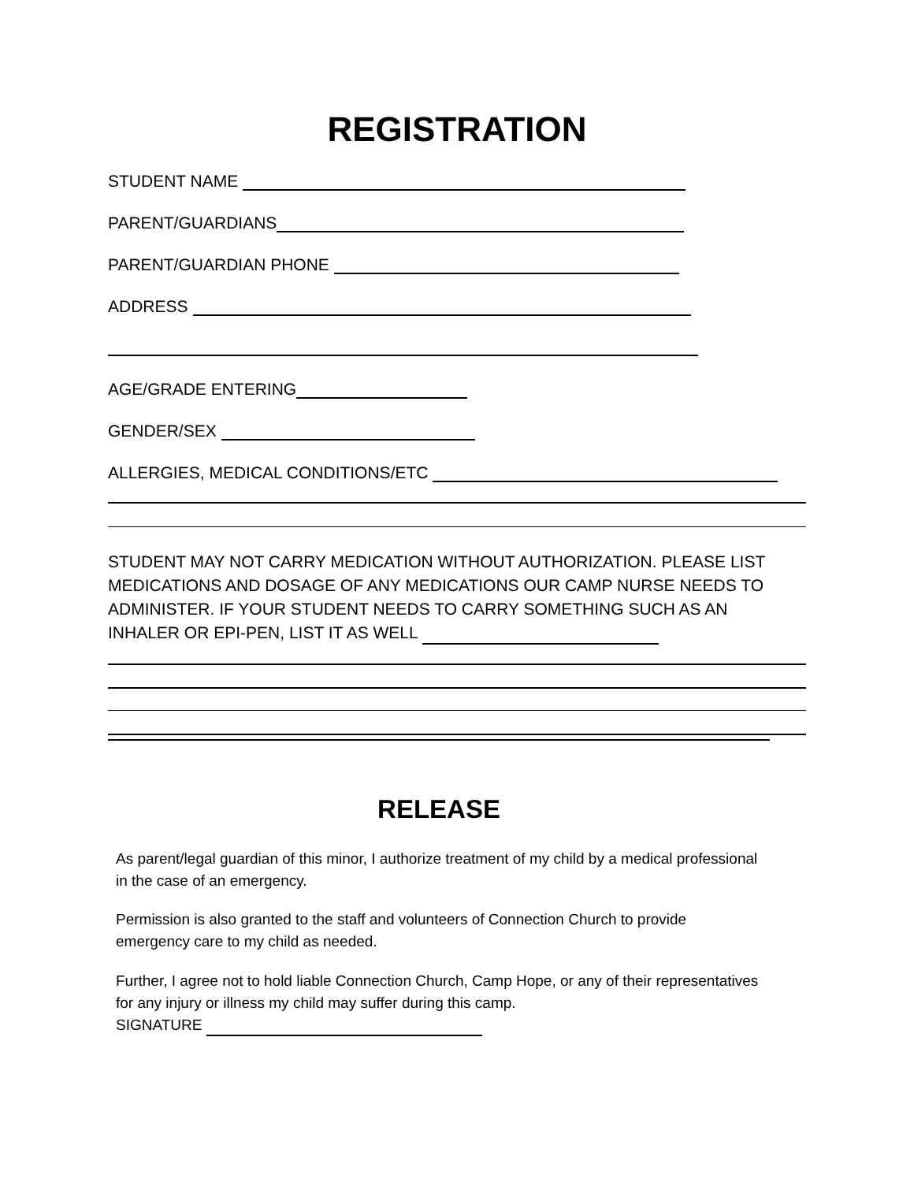REGISTRATION
STUDENT NAME
PARENT/GUARDIANS
PARENT/GUARDIAN PHONE
ADDRESS
AGE/GRADE ENTERING
GENDER/SEX
ALLERGIES, MEDICAL CONDITIONS/ETC
STUDENT MAY NOT CARRY MEDICATION WITHOUT AUTHORIZATION. PLEASE LIST MEDICATIONS AND DOSAGE OF ANY MEDICATIONS OUR CAMP NURSE NEEDS TO ADMINISTER. IF YOUR STUDENT NEEDS TO CARRY SOMETHING SUCH AS AN INHALER OR EPI-PEN, LIST IT AS WELL
RELEASE
As parent/legal guardian of this minor, I authorize treatment of my child by a medical professional in the case of an emergency.
Permission is also granted to the staff and volunteers of Connection Church to provide emergency care to my child as needed.
Further, I agree not to hold liable Connection Church, Camp Hope, or any of their representatives for any injury or illness my child may suffer during this camp.
SIGNATURE